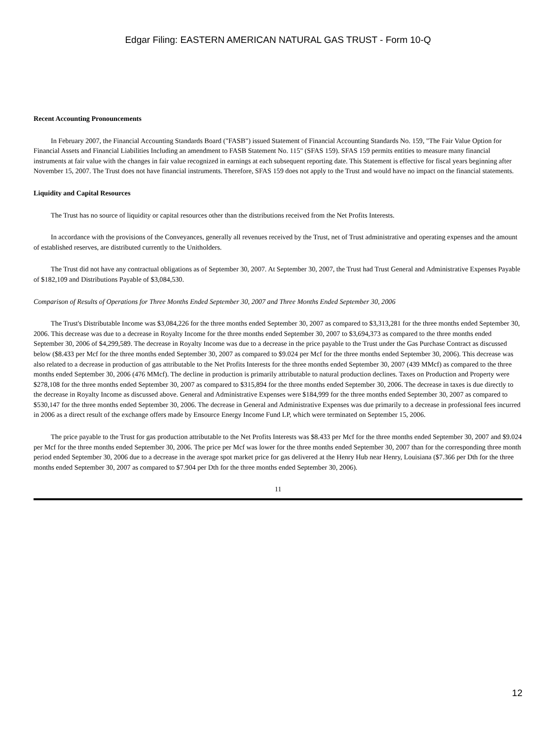Edgar Filing: EASTERN AMERICAN NATURAL GAS TRUST - Form 10-Q
Recent Accounting Pronouncements
In February 2007, the Financial Accounting Standards Board ("FASB") issued Statement of Financial Accounting Standards No. 159, "The Fair Value Option for Financial Assets and Financial Liabilities Including an amendment to FASB Statement No. 115" (SFAS 159). SFAS 159 permits entities to measure many financial instruments at fair value with the changes in fair value recognized in earnings at each subsequent reporting date. This Statement is effective for fiscal years beginning after November 15, 2007. The Trust does not have financial instruments. Therefore, SFAS 159 does not apply to the Trust and would have no impact on the financial statements.
Liquidity and Capital Resources
The Trust has no source of liquidity or capital resources other than the distributions received from the Net Profits Interests.
In accordance with the provisions of the Conveyances, generally all revenues received by the Trust, net of Trust administrative and operating expenses and the amount of established reserves, are distributed currently to the Unitholders.
The Trust did not have any contractual obligations as of September 30, 2007. At September 30, 2007, the Trust had Trust General and Administrative Expenses Payable of $182,109 and Distributions Payable of $3,084,530.
Comparison of Results of Operations for Three Months Ended September 30, 2007 and Three Months Ended September 30, 2006
The Trust's Distributable Income was $3,084,226 for the three months ended September 30, 2007 as compared to $3,313,281 for the three months ended September 30, 2006. This decrease was due to a decrease in Royalty Income for the three months ended September 30, 2007 to $3,694,373 as compared to the three months ended September 30, 2006 of $4,299,589. The decrease in Royalty Income was due to a decrease in the price payable to the Trust under the Gas Purchase Contract as discussed below ($8.433 per Mcf for the three months ended September 30, 2007 as compared to $9.024 per Mcf for the three months ended September 30, 2006). This decrease was also related to a decrease in production of gas attributable to the Net Profits Interests for the three months ended September 30, 2007 (439 MMcf) as compared to the three months ended September 30, 2006 (476 MMcf). The decline in production is primarily attributable to natural production declines. Taxes on Production and Property were $278,108 for the three months ended September 30, 2007 as compared to $315,894 for the three months ended September 30, 2006. The decrease in taxes is due directly to the decrease in Royalty Income as discussed above. General and Administrative Expenses were $184,999 for the three months ended September 30, 2007 as compared to $530,147 for the three months ended September 30, 2006. The decrease in General and Administrative Expenses was due primarily to a decrease in professional fees incurred in 2006 as a direct result of the exchange offers made by Ensource Energy Income Fund LP, which were terminated on September 15, 2006.
The price payable to the Trust for gas production attributable to the Net Profits Interests was $8.433 per Mcf for the three months ended September 30, 2007 and $9.024 per Mcf for the three months ended September 30, 2006. The price per Mcf was lower for the three months ended September 30, 2007 than for the corresponding three month period ended September 30, 2006 due to a decrease in the average spot market price for gas delivered at the Henry Hub near Henry, Louisiana ($7.366 per Dth for the three months ended September 30, 2007 as compared to $7.904 per Dth for the three months ended September 30, 2006).
11
12